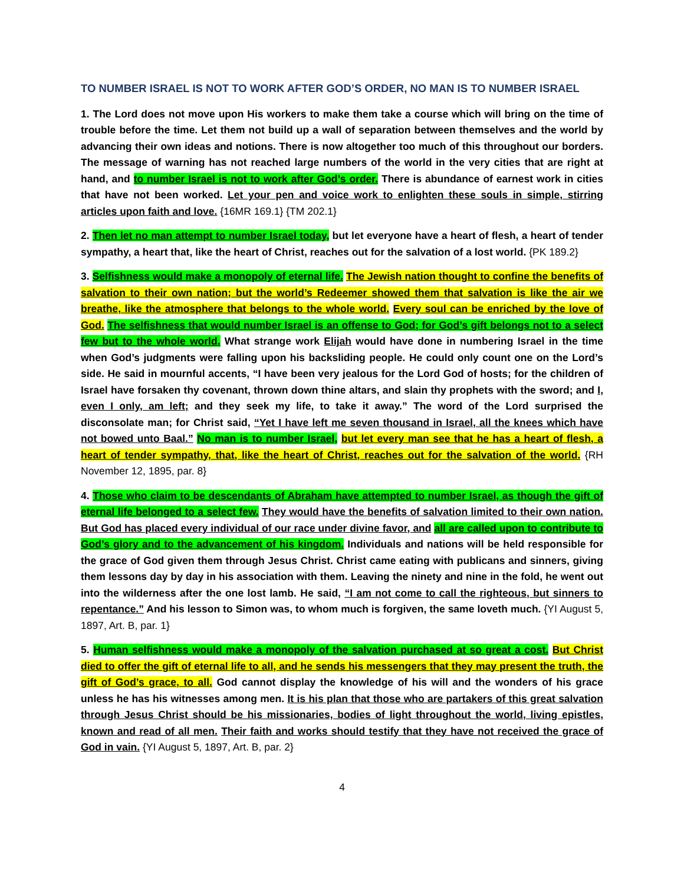TO NUMBER ISRAEL IS NOT TO WORK AFTER GOD’S ORDER, NO MAN IS TO NUMBER ISRAEL
1. The Lord does not move upon His workers to make them take a course which will bring on the time of trouble before the time. Let them not build up a wall of separation between themselves and the world by advancing their own ideas and notions. There is now altogether too much of this throughout our borders. The message of warning has not reached large numbers of the world in the very cities that are right at hand, and to number Israel is not to work after God’s order. There is abundance of earnest work in cities that have not been worked. Let your pen and voice work to enlighten these souls in simple, stirring articles upon faith and love. {16MR 169.1} {TM 202.1}
2. Then let no man attempt to number Israel today, but let everyone have a heart of flesh, a heart of tender sympathy, a heart that, like the heart of Christ, reaches out for the salvation of a lost world. {PK 189.2}
3. Selfishness would make a monopoly of eternal life. The Jewish nation thought to confine the benefits of salvation to their own nation; but the world’s Redeemer showed them that salvation is like the air we breathe, like the atmosphere that belongs to the whole world. Every soul can be enriched by the love of God. The selfishness that would number Israel is an offense to God; for God’s gift belongs not to a select few but to the whole world. What strange work Elijah would have done in numbering Israel in the time when God’s judgments were falling upon his backsliding people. He could only count one on the Lord’s side. He said in mournful accents, “I have been very jealous for the Lord God of hosts; for the children of Israel have forsaken thy covenant, thrown down thine altars, and slain thy prophets with the sword; and I, even I only, am left; and they seek my life, to take it away.” The word of the Lord surprised the disconsolate man; for Christ said, “Yet I have left me seven thousand in Israel, all the knees which have not bowed unto Baal.” No man is to number Israel, but let every man see that he has a heart of flesh, a heart of tender sympathy, that, like the heart of Christ, reaches out for the salvation of the world. {RH November 12, 1895, par. 8}
4. Those who claim to be descendants of Abraham have attempted to number Israel, as though the gift of eternal life belonged to a select few. They would have the benefits of salvation limited to their own nation. But God has placed every individual of our race under divine favor, and all are called upon to contribute to God’s glory and to the advancement of his kingdom. Individuals and nations will be held responsible for the grace of God given them through Jesus Christ. Christ came eating with publicans and sinners, giving them lessons day by day in his association with them. Leaving the ninety and nine in the fold, he went out into the wilderness after the one lost lamb. He said, “I am not come to call the righteous, but sinners to repentance.” And his lesson to Simon was, to whom much is forgiven, the same loveth much. {YI August 5, 1897, Art. B, par. 1}
5. Human selfishness would make a monopoly of the salvation purchased at so great a cost. But Christ died to offer the gift of eternal life to all, and he sends his messengers that they may present the truth, the gift of God’s grace, to all. God cannot display the knowledge of his will and the wonders of his grace unless he has his witnesses among men. It is his plan that those who are partakers of this great salvation through Jesus Christ should be his missionaries, bodies of light throughout the world, living epistles, known and read of all men. Their faith and works should testify that they have not received the grace of God in vain. {YI August 5, 1897, Art. B, par. 2}
4